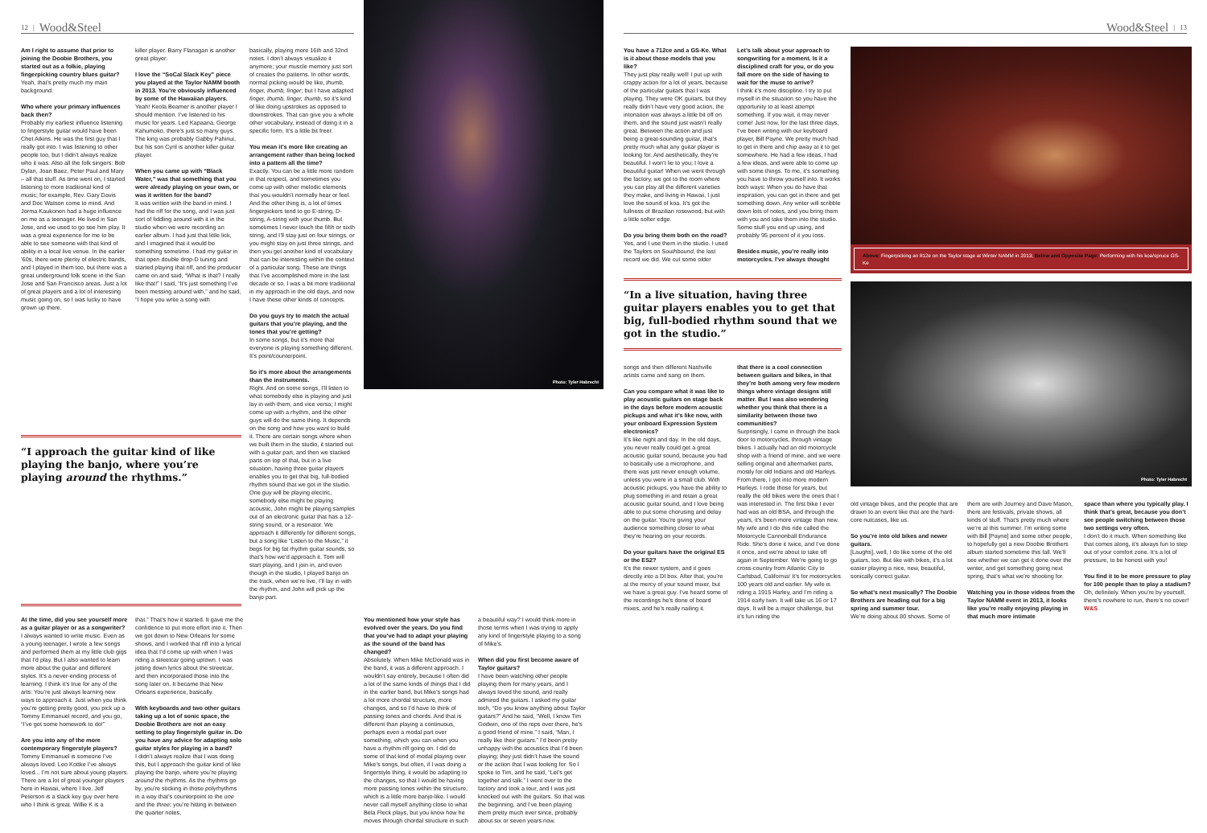12 | Wood&Steel
Am I right to assume that prior to joining the Doobie Brothers, you started out as a folkie, playing fingerpicking country blues guitar?
Yeah, that’s pretty much my main background.
Who where your primary influences back then?
Probably my earliest influence listening to fingerstyle guitar would have been Chet Atkins. He was the first guy that I really got into. I was listening to other people too, but I didn’t always realize who it was. Also all the folk singers: Bob Dylan, Joan Baez, Peter Paul and Mary – all that stuff. As time went on, I started listening to more traditional kind of music; for example, Rev. Gary Davis and Doc Watson come to mind. And Jorma Kaukonen had a huge influence on me as a teenager. He lived in San Jose, and we used to go see him play. It was a great experience for me to be able to see someone with that kind of ability in a local live venue. In the earlier ’60s, there were plenty of electric bands, and I played in them too, but there was a great underground folk scene in the San Jose and San Francisco areas. Just a lot of great players and a lot of interesting music going on, so I was lucky to have grown up there.
killer player. Barry Flanagan is another great player.
I love the “SoCal Slack Key” piece you played at the Taylor NAMM booth in 2013. You’re obviously influenced by some of the Hawaiian players.
Yeah! Keola Beamer is another player I should mention. I’ve listened to his music for years. Led Kapaana, George Kahumoko, there’s just so many guys. The king was probably Gabby Pahinui, but his son Cyril is another killer guitar player.
When you came up with “Black Water,” was that something that you were already playing on your own, or was it written for the band?
It was written with the band in mind. I had the riff for the song, and I was just sort of fiddling around with it in the studio when we were recording an earlier album. I had just that little lick, and I imagined that it would be something sometime. I had my guitar in that open double drop-D tuning and started playing that riff, and the producer came on and said, “What is that? I really like that!” I said, “It’s just something I’ve been messing around with,” and he said, “I hope you write a song with
basically, playing more 16th and 32nd notes. I don’t always visualize it anymore; your muscle memory just sort of creates the patterns. In other words, normal picking would be like, thumb, finger, thumb, finger; but I have adapted finger, thumb, finger, thumb, so it’s kind of like doing upstrokes as opposed to downstrokes. That can give you a whole other vocabulary, instead of doing it in a specific form. It’s a little bit freer.
You mean it’s more like creating an arrangement rather than being locked into a pattern all the time?
Exactly. You can be a little more random in that respect, and sometimes you come up with other melodic elements that you wouldn’t normally hear or feel. And the other thing is, a lot of times fingerpickers tend to go E-string, D-string, A-string with your thumb. But sometimes I never touch the fifth or sixth string, and I’ll stay just on four strings, or you might stay on just three strings, and then you get another kind of vocabulary that can be interesting within the context of a particular song. These are things that I’ve accomplished more in the last decade or so. I was a bit more traditional in my approach in the old days, and now I have these other kinds of concepts.
Do you guys try to match the actual guitars that you’re playing, and the tones that you’re getting?
In some songs, but it’s more that everyone is playing something different. It’s point/counterpoint.
So it’s more about the arrangements than the instruments.
Right. And on some songs, I’ll listen to what somebody else is playing and just lay in with them, and vice versa; I might come up with a rhythm, and the other guys will do the same thing. It depends on the song and how you want to build it. There are certain songs where when we built them in the studio, it started out with a guitar part, and then we stacked parts on top of that, but in a live situation, having three guitar players enables you to get that big, full-bodied rhythm sound that we got in the studio. One guy will be playing electric, somebody else might be playing acoustic, John might be playing samples out of an electronic guitar that has a 12-string sound, or a resonator. We approach it differently for different songs, but a song like “Listen to the Music,” it begs for big fat rhythm guitar sounds, so that’s how we’d approach it. Tom will start playing, and I join in, and even though in the studio, I played banjo on the track, when we’re live, I’ll lay in with the rhythm, and John will pick up the banjo part.
Photo: Tyler Habrecht
“I approach the guitar kind of like playing the banjo, where you’re playing around the rhythms.”
At the time, did you see yourself more as a guitar player or as a songwriter?
I always wanted to write music. Even as a young teenager, I wrote a few songs and performed them at my little club gigs that I’d play. But I also wanted to learn more about the guitar and different styles. It’s a never-ending process of learning. I think it’s true for any of the arts: You’re just always learning new ways to approach it. Just when you think you’re getting pretty good, you pick up a Tommy Emmanuel record, and you go, “I’ve got some homework to do!”
Are you into any of the more contemporary fingerstyle players?
Tommy Emmanuel is someone I’ve always loved. Leo Kottke I’ve always loved... I’m not sure about young players. There are a lot of great younger players here in Hawaii, where I live. Jeff Peterson is a slack key guy over here who I think is great. Willie K is a
that.” That’s how it started. It gave me the confidence to put more effort into it. Then we got down to New Orleans for some shows, and I worked that riff into a lyrical idea that I’d come up with when I was riding a streetcar going uptown. I was jotting down lyrics about the streetcar, and then incorporated those into the song later on. It became that New Orleans experience, basically.
With keyboards and two other guitars taking up a lot of sonic space, the Doobie Brothers are not an easy setting to play fingerstyle guitar in. Do you have any advice for adapting solo guitar styles for playing in a band?
I didn’t always realize that I was doing this, but I approach the guitar kind of like playing the banjo, where you’re playing around the rhythms. As the rhythms go by, you’re sticking in those polyrhythms in a way that’s counterpoint to the one and the three; you’re hitting in between the quarter notes,
You mentioned how your style has evolved over the years. Do you find that you’ve had to adapt your playing as the sound of the band has changed?
Absolutely. When Mike McDonald was in the band, it was a different approach. I wouldn’t say entirely, because I often did a lot of the same kinds of things that I did in the earlier band, but Mike’s songs had a lot more chordal structure, more changes, and so I’d have to think of passing tones and chords. And that is different than playing a continuous, perhaps even a modal part over something, which you can when you have a rhythm riff going on. I did do some of that kind of modal playing over Mike’s songs, but often, if I was doing a fingerstyle thing, it would be adapting to the changes, so that I would be having more passing tones within the structure, which is a little more banjo-like. I would never call myself anything close to what Béla Fleck plays, but you know how he moves through chordal structure in such
a beautiful way? I would think more in those terms when I was trying to apply any kind of fingerstyle playing to a song of Mike’s.
When did you first become aware of Taylor guitars?
I have been watching other people playing them for many years, and I always loved the sound, and really admired the guitars. I asked my guitar tech, “Do you know anything about Taylor guitars?” And he said, “Well, I know Tim Godwin, one of the reps over there, he’s a good friend of mine.” I said, “Man, I really like their guitars.” I’d been pretty unhappy with the acoustics that I’d been playing; they just didn’t have the sound or the action that I was looking for. So I spoke to Tim, and he said, “Let’s get together and talk.” I went over to the factory and took a tour, and I was just knocked out with the guitars. So that was the beginning, and I’ve been playing them pretty much ever since, probably about six or seven years now.
Wood&Steel | 13
You have a 712ce and a GS-Ke. What is it about those models that you like?
They just play really well! I put up with crappy action for a lot of years, because of the particular guitars that I was playing. They were OK guitars, but they really didn’t have very good action, the intonation was always a little bit off on them, and the sound just wasn’t really great. Between the action and just being a great-sounding guitar, that’s pretty much what any guitar player is looking for. And aesthetically, they’re beautiful. I won’t lie to you; I love a beautiful guitar! When we went through the factory, we got to the room where you can play all the different varieties they make, and living in Hawaii, I just love the sound of koa. It’s got the fullness of Brazilian rosewood, but with a little softer edge.
Do you bring them both on the road?
Yes, and I use them in the studio. I used the Taylors on Southbound, the last record we did. We cut some older
Let’s talk about your approach to songwriting for a moment. Is it a disciplined craft for you, or do you fall more on the side of having to wait for the muse to arrive?
I think it’s more discipline. I try to put myself in the situation so you have the opportunity to at least attempt something. If you wait, it may never come! Just now, for the last three days, I’ve been writing with our keyboard player, Bill Payne. We pretty much had to get in there and chip away at it to get somewhere. He had a few ideas, I had a few ideas, and were able to come up with some things. To me, it’s something you have to throw yourself into. It works both ways: When you do have that inspiration, you can get in there and get something down. Any writer will scribble down lots of notes, and you bring them with you and take them into the studio. Some stuff you end up using, and probably 95 percent of it you toss.
Besides music, you’re really into motorcycles. I’ve always thought
Above: Fingerpicking an 812e on the Taylor stage at Winter NAMM in 2013; Below and Opposite Page: Performing with his koa/spruce GS-Ke
Photo: Tyler Habrecht
“In a live situation, having three guitar players enables you to get that big, full-bodied rhythm sound that we got in the studio.”
songs and then different Nashville artists came and sang on them.
Can you compare what it was like to play acoustic guitars on stage back in the days before modern acoustic pickups and what it’s like now, with your onboard Expression System electronics?
It’s like night and day. In the old days, you never really could get a great acoustic guitar sound, because you had to basically use a microphone, and there was just never enough volume, unless you were in a small club. With acoustic pickups, you have the ability to plug something in and retain a great acoustic guitar sound, and I love being able to put some chorusing and delay on the guitar. You’re giving your audience something closer to what they’re hearing on your records.
Do your guitars have the original ES or the ES2?
It’s the newer system, and it goes directly into a DI box. After that, you’re at the mercy of your sound mixer, but we have a great guy. I’ve heard some of the recordings he’s done of board mixes, and he’s really nailing it.
that there is a cool connection between guitars and bikes, in that they’re both among very few modern things where vintage designs still matter. But I was also wondering whether you think that there is a similarity between those two communities?
Surprisingly, I came in through the back door to motorcycles, through vintage bikes. I actually had an old motorcycle shop with a friend of mine, and we were selling original and aftermarket parts, mostly for old Indians and old Harleys. From there, I got into more modern Harleys. I rode those for years, but really the old bikes were the ones that I was interested in. The first bike I ever had was an old BSA, and through the years, it’s been more vintage than new. My wife and I do this ride called the Motorcycle Cannonball Endurance Ride. She’s done it twice, and I’ve done it once, and we’re about to take off again in September. We’re going to go cross-country from Atlantic City to Carlsbad, California! It’s for motorcycles 100 years old and earlier. My wife is riding a 1915 Harley, and I’m riding a 1914 early twin. It will take us 16 or 17 days. It will be a major challenge, but it’s fun riding the
old vintage bikes, and the people that are drawn to an event like that are the hard-core nutcases, like us.
So you’re into old bikes and newer guitars.
[Laughs], well, I do like some of the old guitars, too. But like with bikes, it’s a lot easier playing a nice, new, beautiful, sonically correct guitar.
So what’s next musically? The Doobie Brothers are heading out for a big spring and summer tour.
We’re doing about 80 shows. Some of
them are with Journey and Dave Mason, there are festivals, private shows, all kinds of stuff. That’s pretty much where we’re at this summer. I’m writing some with Bill [Payne] and some other people, to hopefully get a new Doobie Brothers album started sometime this fall. We’ll see whether we can get it done over the winter, and get something going next spring, that’s what we’re shooting for.
Watching you in those videos from the Taylor NAMM event in 2013, it looks like you’re really enjoying playing in that much more intimate
space than where you typically play. I think that’s great, because you don’t see people switching between those two settings very often.
I don’t do it much. When something like that comes along, it’s always fun to step out of your comfort zone. It’s a lot of pressure, to be honest with you!
You find it to be more pressure to play for 100 people than to play a stadium?
Oh, definitely. When you’re by yourself, there’s nowhere to run, there’s no cover! W&S